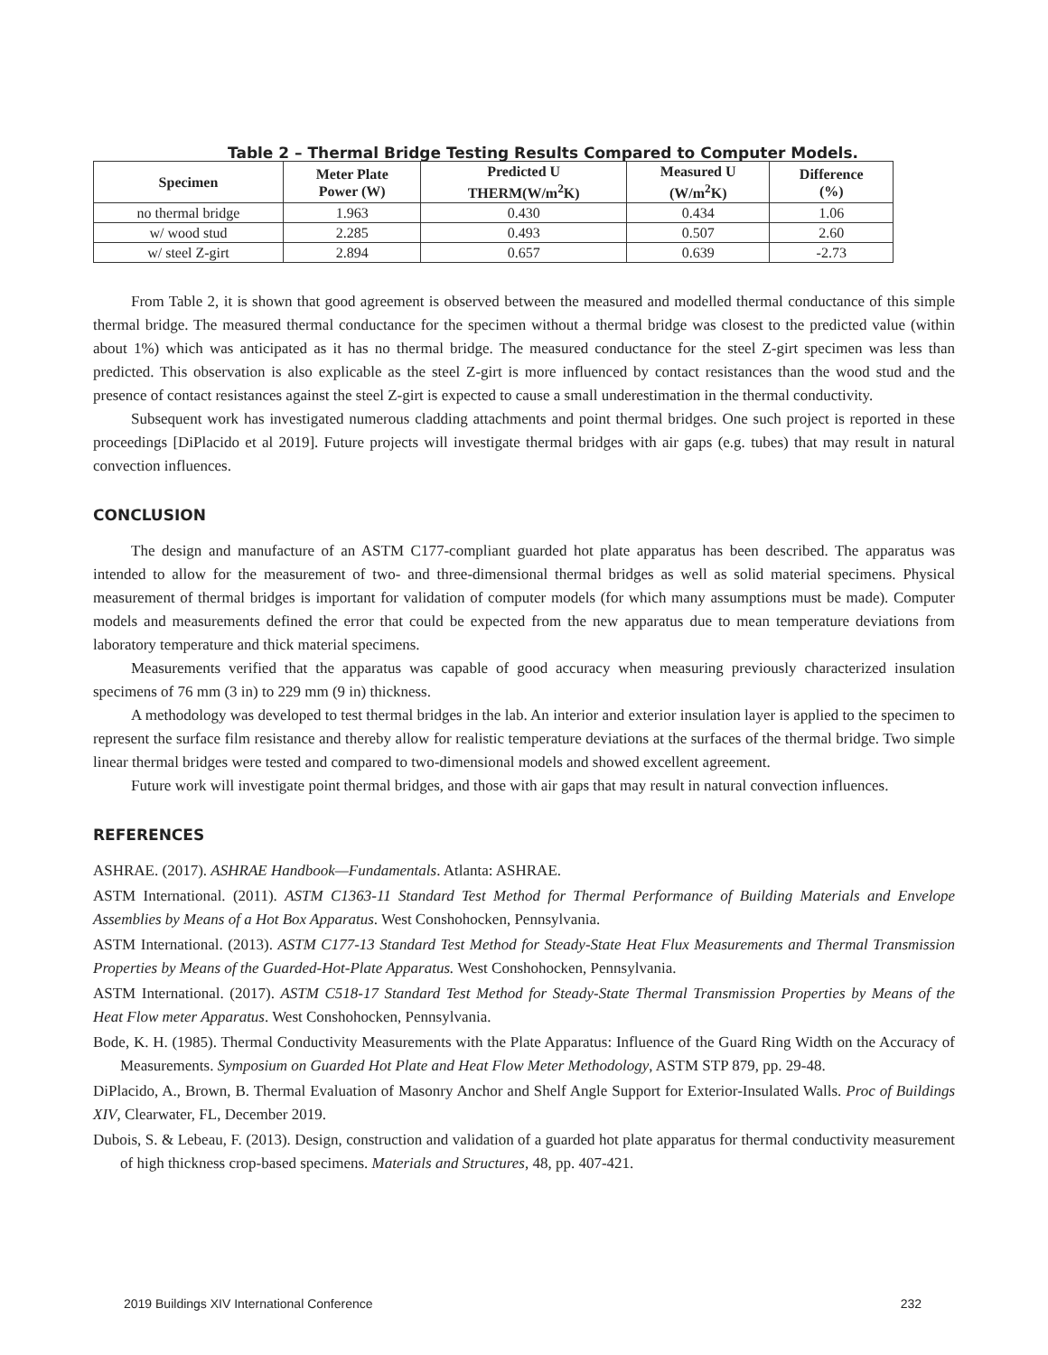Table 2 – Thermal Bridge Testing Results Compared to Computer Models.
| Specimen | Meter Plate Power (W) | Predicted U THERM(W/m<sup>2</sup>K) | Measured U (W/m<sup>2</sup>K) | Difference (%) |
| --- | --- | --- | --- | --- |
| no thermal bridge | 1.963 | 0.430 | 0.434 | 1.06 |
| w/ wood stud | 2.285 | 0.493 | 0.507 | 2.60 |
| w/ steel Z-girt | 2.894 | 0.657 | 0.639 | -2.73 |
From Table 2, it is shown that good agreement is observed between the measured and modelled thermal conductance of this simple thermal bridge. The measured thermal conductance for the specimen without a thermal bridge was closest to the predicted value (within about 1%) which was anticipated as it has no thermal bridge. The measured conductance for the steel Z-girt specimen was less than predicted. This observation is also explicable as the steel Z-girt is more influenced by contact resistances than the wood stud and the presence of contact resistances against the steel Z-girt is expected to cause a small underestimation in the thermal conductivity.
Subsequent work has investigated numerous cladding attachments and point thermal bridges. One such project is reported in these proceedings [DiPlacido et al 2019]. Future projects will investigate thermal bridges with air gaps (e.g. tubes) that may result in natural convection influences.
CONCLUSION
The design and manufacture of an ASTM C177-compliant guarded hot plate apparatus has been described. The apparatus was intended to allow for the measurement of two- and three-dimensional thermal bridges as well as solid material specimens. Physical measurement of thermal bridges is important for validation of computer models (for which many assumptions must be made). Computer models and measurements defined the error that could be expected from the new apparatus due to mean temperature deviations from laboratory temperature and thick material specimens.
Measurements verified that the apparatus was capable of good accuracy when measuring previously characterized insulation specimens of 76 mm (3 in) to 229 mm (9 in) thickness.
A methodology was developed to test thermal bridges in the lab. An interior and exterior insulation layer is applied to the specimen to represent the surface film resistance and thereby allow for realistic temperature deviations at the surfaces of the thermal bridge. Two simple linear thermal bridges were tested and compared to two-dimensional models and showed excellent agreement.
Future work will investigate point thermal bridges, and those with air gaps that may result in natural convection influences.
REFERENCES
ASHRAE. (2017). ASHRAE Handbook—Fundamentals. Atlanta: ASHRAE.
ASTM International. (2011). ASTM C1363-11 Standard Test Method for Thermal Performance of Building Materials and Envelope Assemblies by Means of a Hot Box Apparatus. West Conshohocken, Pennsylvania.
ASTM International. (2013). ASTM C177-13 Standard Test Method for Steady-State Heat Flux Measurements and Thermal Transmission Properties by Means of the Guarded-Hot-Plate Apparatus. West Conshohocken, Pennsylvania.
ASTM International. (2017). ASTM C518-17 Standard Test Method for Steady-State Thermal Transmission Properties by Means of the Heat Flow meter Apparatus. West Conshohocken, Pennsylvania.
Bode, K. H. (1985). Thermal Conductivity Measurements with the Plate Apparatus: Influence of the Guard Ring Width on the Accuracy of Measurements. Symposium on Guarded Hot Plate and Heat Flow Meter Methodology, ASTM STP 879, pp. 29-48.
DiPlacido, A., Brown, B. Thermal Evaluation of Masonry Anchor and Shelf Angle Support for Exterior-Insulated Walls. Proc of Buildings XIV, Clearwater, FL, December 2019.
Dubois, S. & Lebeau, F. (2013). Design, construction and validation of a guarded hot plate apparatus for thermal conductivity measurement of high thickness crop-based specimens. Materials and Structures, 48, pp. 407-421.
2019 Buildings XIV International Conference 232